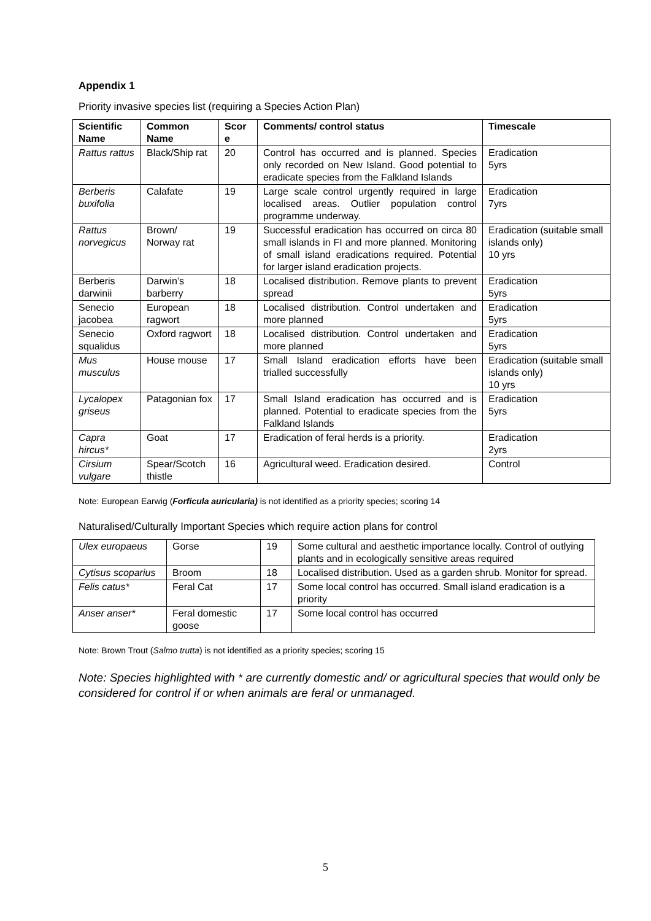Appendix 1
Priority invasive species list (requiring a Species Action Plan)
| Scientific Name | Common Name | Scor e | Comments/ control status | Timescale |
| --- | --- | --- | --- | --- |
| Rattus rattus | Black/Ship rat | 20 | Control has occurred and is planned. Species only recorded on New Island. Good potential to eradicate species from the Falkland Islands | Eradication 5yrs |
| Berberis buxifolia | Calafate | 19 | Large scale control urgently required in large localised areas. Outlier population control programme underway. | Eradication 7yrs |
| Rattus norvegicus | Brown/ Norway rat | 19 | Successful eradication has occurred on circa 80 small islands in FI and more planned. Monitoring of small island eradications required. Potential for larger island eradication projects. | Eradication (suitable small islands only) 10 yrs |
| Berberis darwinii | Darwin’s barberry | 18 | Localised distribution. Remove plants to prevent spread | Eradication 5yrs |
| Senecio jacobea | European ragwort | 18 | Localised distribution. Control undertaken and more planned | Eradication 5yrs |
| Senecio squalidus | Oxford ragwort | 18 | Localised distribution. Control undertaken and more planned | Eradication 5yrs |
| Mus musculus | House mouse | 17 | Small Island eradication efforts have been trialled successfully | Eradication (suitable small islands only) 10 yrs |
| Lycalopex griseus | Patagonian fox | 17 | Small Island eradication has occurred and is planned. Potential to eradicate species from the Falkland Islands | Eradication 5yrs |
| Capra hircus* | Goat | 17 | Eradication of feral herds is a priority. | Eradication 2yrs |
| Cirsium vulgare | Spear/Scotch thistle | 16 | Agricultural weed. Eradication desired. | Control |
Note: European Earwig (Forficula auricularia) is not identified as a priority species; scoring 14
Naturalised/Culturally Important Species which require action plans for control
| Ulex europaeus | Gorse | 19 | Some cultural and aesthetic importance locally. Control of outlying plants and in ecologically sensitive areas required |
| Cytisus scoparius | Broom | 18 | Localised distribution. Used as a garden shrub. Monitor for spread. |
| Felis catus* | Feral Cat | 17 | Some local control has occurred. Small island eradication is a priority |
| Anser anser* | Feral domestic goose | 17 | Some local control has occurred |
Note: Brown Trout (Salmo trutta) is not identified as a priority species; scoring 15
Note: Species highlighted with * are currently domestic and/ or agricultural species that would only be considered for control if or when animals are feral or unmanaged.
5